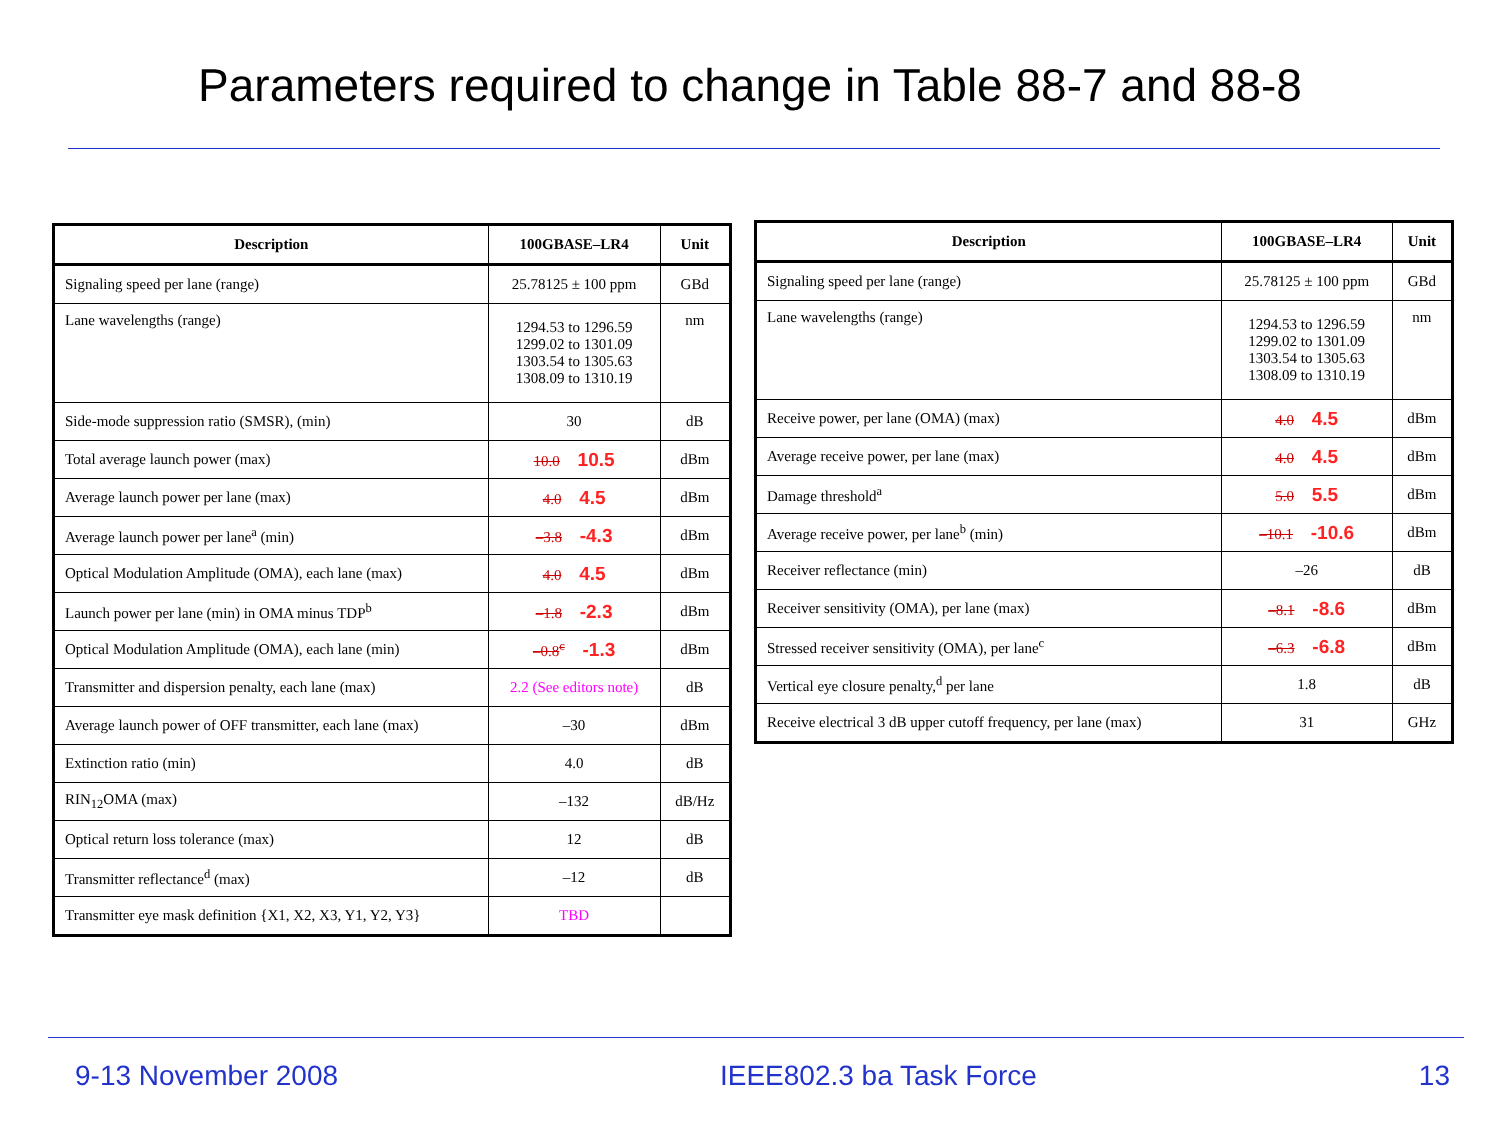Parameters required to change in Table 88-7 and 88-8
| Description | 100GBASE–LR4 | Unit |
| --- | --- | --- |
| Signaling speed per lane (range) | 25.78125 ± 100 ppm | GBd |
| Lane wavelengths (range) | 1294.53 to 1296.59 1299.02 to 1301.09 1303.54 to 1305.63 1308.09 to 1310.19 | nm |
| Side-mode suppression ratio (SMSR), (min) | 30 | dB |
| Total average launch power (max) | 10.0 10.5 | dBm |
| Average launch power per lane (max) | 4.0 4.5 | dBm |
| Average launch power per lane<sup>a</sup> (min) | –3.8 -4.3 | dBm |
| Optical Modulation Amplitude (OMA), each lane (max) | 4.0 4.5 | dBm |
| Launch power per lane (min) in OMA minus TDP<sup>b</sup> | –1.8 -2.3 | dBm |
| Optical Modulation Amplitude (OMA), each lane (min) | –0.8<sup>c</sup> -1.3 | dBm |
| Transmitter and dispersion penalty, each lane (max) | 2.2 (See editors note) | dB |
| Average launch power of OFF transmitter, each lane (max) | –30 | dBm |
| Extinction ratio (min) | 4.0 | dB |
| RIN<sub>12</sub>OMA (max) | –132 | dB/Hz |
| Optical return loss tolerance (max) | 12 | dB |
| Transmitter reflectance<sup>d</sup> (max) | –12 | dB |
| Transmitter eye mask definition {X1, X2, X3, Y1, Y2, Y3} | TBD | |
| Description | 100GBASE–LR4 | Unit |
| --- | --- | --- |
| Signaling speed per lane (range) | 25.78125 ± 100 ppm | GBd |
| Lane wavelengths (range) | 1294.53 to 1296.59 1299.02 to 1301.09 1303.54 to 1305.63 1308.09 to 1310.19 | nm |
| Receive power, per lane (OMA) (max) | 4.0 4.5 | dBm |
| Average receive power, per lane (max) | 4.0 4.5 | dBm |
| Damage threshold<sup>a</sup> | 5.0 5.5 | dBm |
| Average receive power, per lane<sup>b</sup> (min) | –10.1 -10.6 | dBm |
| Receiver reflectance (min) | –26 | dB |
| Receiver sensitivity (OMA), per lane (max) | –8.1 -8.6 | dBm |
| Stressed receiver sensitivity (OMA), per lane<sup>c</sup> | –6.3 -6.8 | dBm |
| Vertical eye closure penalty,<sup>d</sup> per lane | 1.8 | dB |
| Receive electrical 3 dB upper cutoff frequency, per lane (max) | 31 | GHz |
9-13 November 2008 IEEE802.3 ba Task Force 13